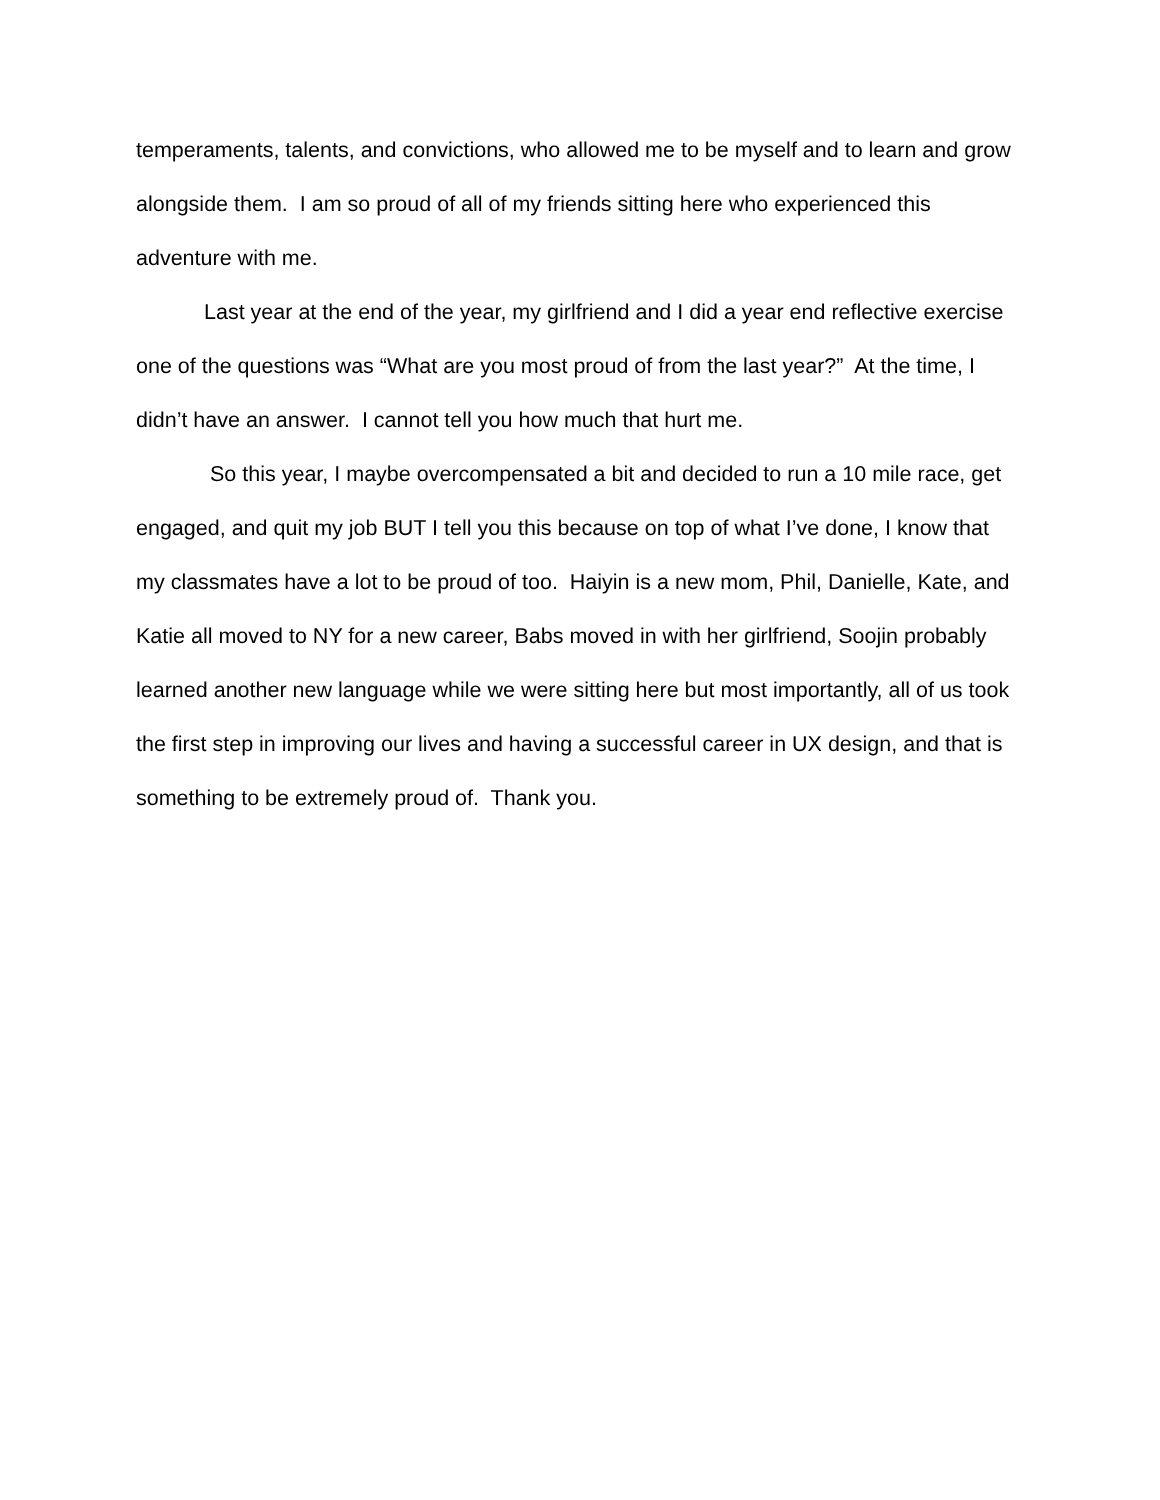temperaments, talents, and convictions, who allowed me to be myself and to learn and grow alongside them. I am so proud of all of my friends sitting here who experienced this adventure with me.
Last year at the end of the year, my girlfriend and I did a year end reflective exercise one of the questions was “What are you most proud of from the last year?” At the time, I didn’t have an answer. I cannot tell you how much that hurt me.
So this year, I maybe overcompensated a bit and decided to run a 10 mile race, get engaged, and quit my job BUT I tell you this because on top of what I’ve done, I know that my classmates have a lot to be proud of too. Haiyin is a new mom, Phil, Danielle, Kate, and Katie all moved to NY for a new career, Babs moved in with her girlfriend, Soojin probably learned another new language while we were sitting here but most importantly, all of us took the first step in improving our lives and having a successful career in UX design, and that is something to be extremely proud of. Thank you.